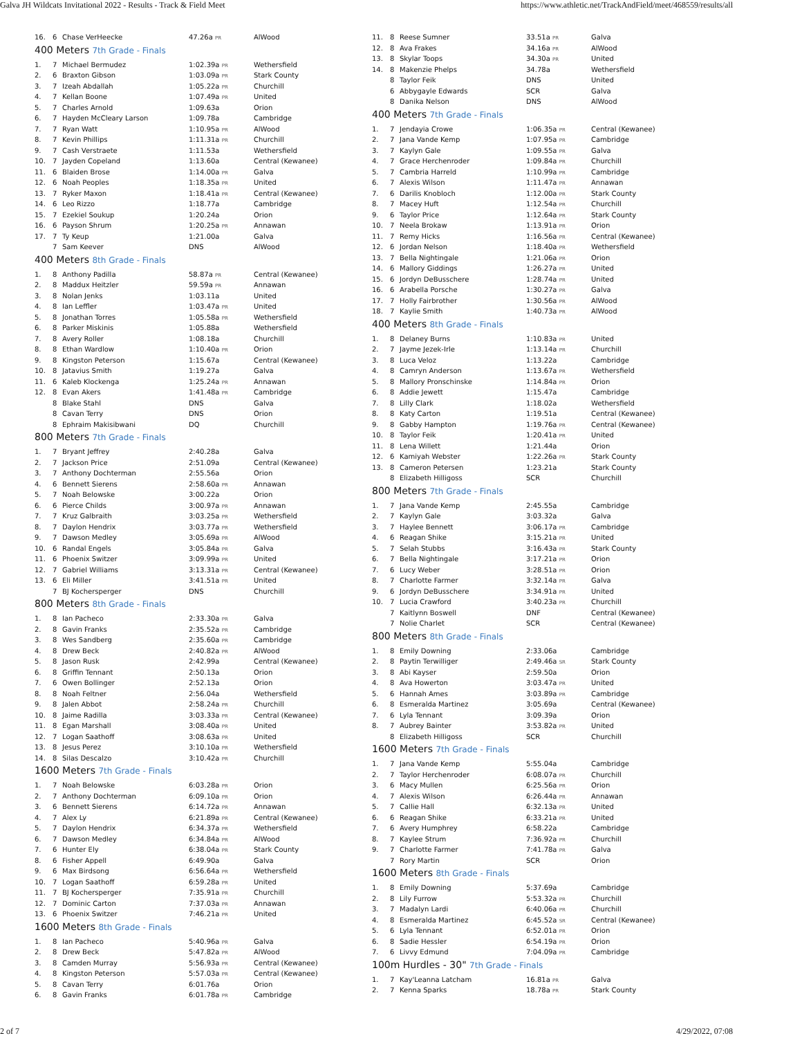Galva JH Wildcats Invitational 2022 - Results - Track & Field Meet https://www.athletic.net/TrackAndField/meet/468559/results/all
| 16. | 6 | Chase VerHeecke | 47.26a PR | AlWood |
400 Meters 7th Grade - Finals
| 1. | 7 | Michael Bermudez | 1:02.39a PR | Wethersfield |
| 2. | 6 | Braxton Gibson | 1:03.09a PR | Stark County |
| 3. | 7 | Izeah Abdallah | 1:05.22a PR | Churchill |
| 4. | 7 | Kellan Boone | 1:07.49a PR | United |
| 5. | 7 | Charles Arnold | 1:09.63a | Orion |
| 6. | 7 | Hayden McCleary Larson | 1:09.78a | Cambridge |
| 7. | 7 | Ryan Watt | 1:10.95a PR | AlWood |
| 8. | 7 | Kevin Phillips | 1:11.31a PR | Churchill |
| 9. | 7 | Cash Verstraete | 1:11.53a | Wethersfield |
| 10. | 7 | Jayden Copeland | 1:13.60a | Central (Kewanee) |
| 11. | 6 | Blaiden Brose | 1:14.00a PR | Galva |
| 12. | 6 | Noah Peoples | 1:18.35a PR | United |
| 13. | 7 | Ryker Maxon | 1:18.41a PR | Central (Kewanee) |
| 14. | 6 | Leo Rizzo | 1:18.77a | Cambridge |
| 15. | 7 | Ezekiel Soukup | 1:20.24a | Orion |
| 16. | 6 | Payson Shrum | 1:20.25a PR | Annawan |
| 17. | 7 | Ty Keup | 1:21.00a | Galva |
| | 7 | Sam Keever | DNS | AlWood |
400 Meters 8th Grade - Finals
| 1. | 8 | Anthony Padilla | 58.87a PR | Central (Kewanee) |
| 2. | 8 | Maddux Heitzler | 59.59a PR | Annawan |
| 3. | 8 | Nolan Jenks | 1:03.11a | United |
| 4. | 8 | Ian Leffler | 1:03.47a PR | United |
| 5. | 8 | Jonathan Torres | 1:05.58a PR | Wethersfield |
| 6. | 8 | Parker Miskinis | 1:05.88a | Wethersfield |
| 7. | 8 | Avery Roller | 1:08.18a | Churchill |
| 8. | 8 | Ethan Wardlow | 1:10.40a PR | Orion |
| 9. | 8 | Kingston Peterson | 1:15.67a | Central (Kewanee) |
| 10. | 8 | Jatavius Smith | 1:19.27a | Galva |
| 11. | 6 | Kaleb Klockenga | 1:25.24a PR | Annawan |
| 12. | 8 | Evan Akers | 1:41.48a PR | Cambridge |
| | 8 | Blake Stahl | DNS | Galva |
| | 8 | Cavan Terry | DNS | Orion |
| | 8 | Ephraim Makisibwani | DQ | Churchill |
800 Meters 7th Grade - Finals
| 1. | 7 | Bryant Jeffrey | 2:40.28a | Galva |
| 2. | 7 | Jackson Price | 2:51.09a | Central (Kewanee) |
| 3. | 7 | Anthony Dochterman | 2:55.56a | Orion |
| 4. | 6 | Bennett Sierens | 2:58.60a PR | Annawan |
| 5. | 7 | Noah Belowske | 3:00.22a | Orion |
| 6. | 6 | Pierce Childs | 3:00.97a PR | Annawan |
| 7. | 7 | Kruz Galbraith | 3:03.25a PR | Wethersfield |
| 8. | 7 | Daylon Hendrix | 3:03.77a PR | Wethersfield |
| 9. | 7 | Dawson Medley | 3:05.69a PR | AlWood |
| 10. | 6 | Randal Engels | 3:05.84a PR | Galva |
| 11. | 6 | Phoenix Switzer | 3:09.99a PR | United |
| 12. | 7 | Gabriel Williams | 3:13.31a PR | Central (Kewanee) |
| 13. | 6 | Eli Miller | 3:41.51a PR | United |
| | 7 | BJ Kochersperger | DNS | Churchill |
800 Meters 8th Grade - Finals
| 1. | 8 | Ian Pacheco | 2:33.30a PR | Galva |
| 2. | 8 | Gavin Franks | 2:35.52a PR | Cambridge |
| 3. | 8 | Wes Sandberg | 2:35.60a PR | Cambridge |
| 4. | 8 | Drew Beck | 2:40.82a PR | AlWood |
| 5. | 8 | Jason Rusk | 2:42.99a | Central (Kewanee) |
| 6. | 8 | Griffin Tennant | 2:50.13a | Orion |
| 7. | 6 | Owen Bollinger | 2:52.13a | Orion |
| 8. | 8 | Noah Feltner | 2:56.04a | Wethersfield |
| 9. | 8 | Jalen Abbot | 2:58.24a PR | Churchill |
| 10. | 8 | Jaime Radilla | 3:03.33a PR | Central (Kewanee) |
| 11. | 8 | Egan Marshall | 3:08.40a PR | United |
| 12. | 7 | Logan Saathoff | 3:08.63a PR | United |
| 13. | 8 | Jesus Perez | 3:10.10a PR | Wethersfield |
| 14. | 8 | Silas Descalzo | 3:10.42a PR | Churchill |
1600 Meters 7th Grade - Finals
| 1. | 7 | Noah Belowske | 6:03.28a PR | Orion |
| 2. | 7 | Anthony Dochterman | 6:09.10a PR | Orion |
| 3. | 6 | Bennett Sierens | 6:14.72a PR | Annawan |
| 4. | 7 | Alex Ly | 6:21.89a PR | Central (Kewanee) |
| 5. | 7 | Daylon Hendrix | 6:34.37a PR | Wethersfield |
| 6. | 7 | Dawson Medley | 6:34.84a PR | AlWood |
| 7. | 6 | Hunter Ely | 6:38.04a PR | Stark County |
| 8. | 6 | Fisher Appell | 6:49.90a | Galva |
| 9. | 6 | Max Birdsong | 6:56.64a PR | Wethersfield |
| 10. | 7 | Logan Saathoff | 6:59.28a PR | United |
| 11. | 7 | BJ Kochersperger | 7:35.91a PR | Churchill |
| 12. | 7 | Dominic Carton | 7:37.03a PR | Annawan |
| 13. | 6 | Phoenix Switzer | 7:46.21a PR | United |
1600 Meters 8th Grade - Finals
| 1. | 8 | Ian Pacheco | 5:40.96a PR | Galva |
| 2. | 8 | Drew Beck | 5:47.82a PR | AlWood |
| 3. | 8 | Camden Murray | 5:56.93a PR | Central (Kewanee) |
| 4. | 8 | Kingston Peterson | 5:57.03a PR | Central (Kewanee) |
| 5. | 8 | Cavan Terry | 6:01.76a | Orion |
| 6. | 8 | Gavin Franks | 6:01.78a PR | Cambridge |
| 11. | 8 | Reese Sumner | 33.51a PR | Galva |
| 12. | 8 | Ava Frakes | 34.16a PR | AlWood |
| 13. | 8 | Skylar Toops | 34.30a PR | United |
| 14. | 8 | Makenzie Phelps | 34.78a | Wethersfield |
| | 8 | Taylor Feik | DNS | United |
| | 6 | Abbygayle Edwards | SCR | Galva |
| | 8 | Danika Nelson | DNS | AlWood |
400 Meters 7th Grade - Finals
| 1. | 7 | Jendayia Crowe | 1:06.35a PR | Central (Kewanee) |
| 2. | 7 | Jana Vande Kemp | 1:07.95a PR | Cambridge |
| 3. | 7 | Kaylyn Gale | 1:09.55a PR | Galva |
| 4. | 7 | Grace Herchenroder | 1:09.84a PR | Churchill |
| 5. | 7 | Cambria Harreld | 1:10.99a PR | Cambridge |
| 6. | 7 | Alexis Wilson | 1:11.47a PR | Annawan |
| 7. | 6 | Darilis Knobloch | 1:12.00a PR | Stark County |
| 8. | 7 | Macey Huft | 1:12.54a PR | Churchill |
| 9. | 6 | Taylor Price | 1:12.64a PR | Stark County |
| 10. | 7 | Neela Brokaw | 1:13.91a PR | Orion |
| 11. | 7 | Remy Hicks | 1:16.56a PR | Central (Kewanee) |
| 12. | 6 | Jordan Nelson | 1:18.40a PR | Wethersfield |
| 13. | 7 | Bella Nightingale | 1:21.06a PR | Orion |
| 14. | 6 | Mallory Giddings | 1:26.27a PR | United |
| 15. | 6 | Jordyn DeBusschere | 1:28.74a PR | United |
| 16. | 6 | Arabella Porsche | 1:30.27a PR | Galva |
| 17. | 7 | Holly Fairbrother | 1:30.56a PR | AlWood |
| 18. | 7 | Kaylie Smith | 1:40.73a PR | AlWood |
400 Meters 8th Grade - Finals
| 1. | 8 | Delaney Burns | 1:10.83a PR | United |
| 2. | 7 | Jayme Jezek-Irle | 1:13.14a PR | Churchill |
| 3. | 8 | Luca Veloz | 1:13.22a | Cambridge |
| 4. | 8 | Camryn Anderson | 1:13.67a PR | Wethersfield |
| 5. | 8 | Mallory Pronschinske | 1:14.84a PR | Orion |
| 6. | 8 | Addie Jewett | 1:15.47a | Cambridge |
| 7. | 8 | Lilly Clark | 1:18.02a | Wethersfield |
| 8. | 8 | Katy Carton | 1:19.51a | Central (Kewanee) |
| 9. | 8 | Gabby Hampton | 1:19.76a PR | Central (Kewanee) |
| 10. | 8 | Taylor Feik | 1:20.41a PR | United |
| 11. | 8 | Lena Willett | 1:21.44a | Orion |
| 12. | 6 | Kamiyah Webster | 1:22.26a PR | Stark County |
| 13. | 8 | Cameron Petersen | 1:23.21a | Stark County |
| | 8 | Elizabeth Hilligoss | SCR | Churchill |
800 Meters 7th Grade - Finals
| 1. | 7 | Jana Vande Kemp | 2:45.55a | Cambridge |
| 2. | 7 | Kaylyn Gale | 3:03.32a | Galva |
| 3. | 7 | Haylee Bennett | 3:06.17a PR | Cambridge |
| 4. | 6 | Reagan Shike | 3:15.21a PR | United |
| 5. | 7 | Selah Stubbs | 3:16.43a PR | Stark County |
| 6. | 7 | Bella Nightingale | 3:17.21a PR | Orion |
| 7. | 6 | Lucy Weber | 3:28.51a PR | Orion |
| 8. | 7 | Charlotte Farmer | 3:32.14a PR | Galva |
| 9. | 6 | Jordyn DeBusschere | 3:34.91a PR | United |
| 10. | 7 | Lucia Crawford | 3:40.23a PR | Churchill |
| | 7 | Kaitlynn Boswell | DNF | Central (Kewanee) |
| | 7 | Nolie Charlet | SCR | Central (Kewanee) |
800 Meters 8th Grade - Finals
| 1. | 8 | Emily Downing | 2:33.06a | Cambridge |
| 2. | 8 | Paytin Terwilliger | 2:49.46a SR | Stark County |
| 3. | 8 | Abi Kayser | 2:59.50a | Orion |
| 4. | 8 | Ava Howerton | 3:03.47a PR | United |
| 5. | 6 | Hannah Ames | 3:03.89a PR | Cambridge |
| 6. | 8 | Esmeralda Martinez | 3:05.69a | Central (Kewanee) |
| 7. | 6 | Lyla Tennant | 3:09.39a | Orion |
| 8. | 7 | Aubrey Bainter | 3:53.82a PR | United |
| | 8 | Elizabeth Hilligoss | SCR | Churchill |
1600 Meters 7th Grade - Finals
| 1. | 7 | Jana Vande Kemp | 5:55.04a | Cambridge |
| 2. | 7 | Taylor Herchenroder | 6:08.07a PR | Churchill |
| 3. | 6 | Macy Mullen | 6:25.56a PR | Orion |
| 4. | 7 | Alexis Wilson | 6:26.44a PR | Annawan |
| 5. | 7 | Callie Hall | 6:32.13a PR | United |
| 6. | 6 | Reagan Shike | 6:33.21a PR | United |
| 7. | 6 | Avery Humphrey | 6:58.22a | Cambridge |
| 8. | 7 | Kaylee Strum | 7:36.92a PR | Churchill |
| 9. | 7 | Charlotte Farmer | 7:41.78a PR | Galva |
| | 7 | Rory Martin | SCR | Orion |
1600 Meters 8th Grade - Finals
| 1. | 8 | Emily Downing | 5:37.69a | Cambridge |
| 2. | 8 | Lily Furrow | 5:53.32a PR | Churchill |
| 3. | 7 | Madalyn Lardi | 6:40.06a PR | Churchill |
| 4. | 8 | Esmeralda Martinez | 6:45.52a SR | Central (Kewanee) |
| 5. | 6 | Lyla Tennant | 6:52.01a PR | Orion |
| 6. | 8 | Sadie Hessler | 6:54.19a PR | Orion |
| 7. | 6 | Livvy Edmund | 7:04.09a PR | Cambridge |
100m Hurdles - 30" 7th Grade - Finals
| 1. | 7 | Kay'Leanna Latcham | 16.81a PR | Galva |
| 2. | 7 | Kenna Sparks | 18.78a PR | Stark County |
2 of 7 4/29/2022, 07:08